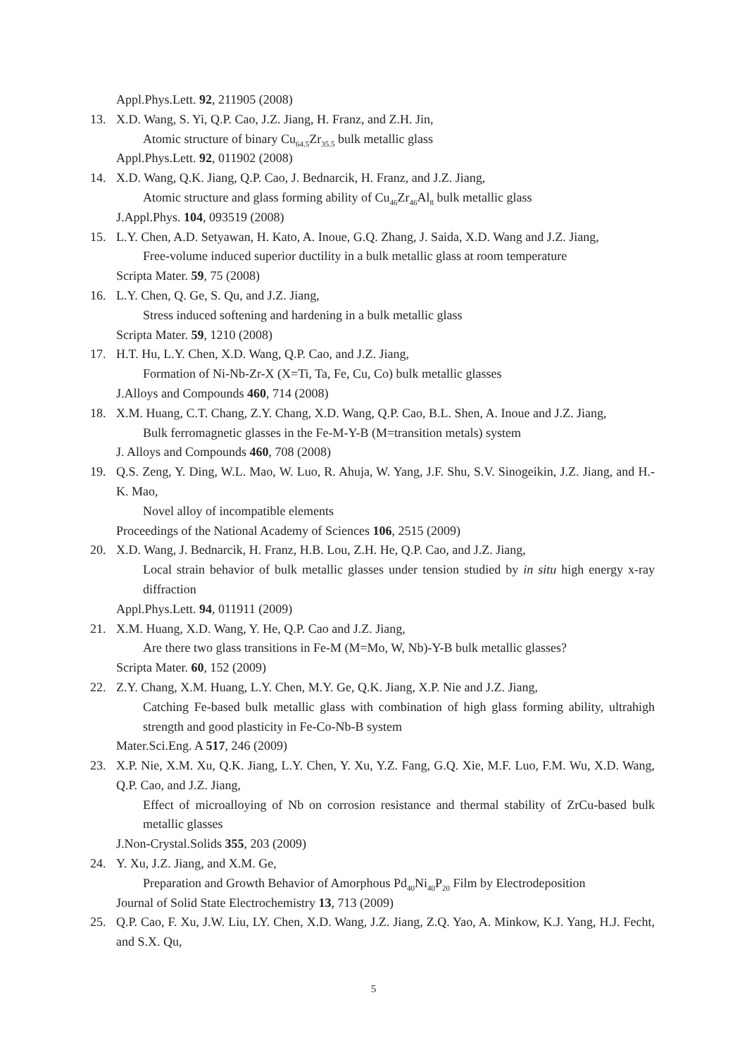Appl.Phys.Lett. 92, 211905 (2008)
13. X.D. Wang, S. Yi, Q.P. Cao, J.Z. Jiang, H. Franz, and Z.H. Jin,
Atomic structure of binary Cu<sub>64.5</sub>Zr<sub>35.5</sub> bulk metallic glass
Appl.Phys.Lett. 92, 011902 (2008)
14. X.D. Wang, Q.K. Jiang, Q.P. Cao, J. Bednarcik, H. Franz, and J.Z. Jiang,
Atomic structure and glass forming ability of Cu<sub>46</sub>Zr<sub>46</sub>Al<sub>8</sub> bulk metallic glass
J.Appl.Phys. 104, 093519 (2008)
15. L.Y. Chen, A.D. Setyawan, H. Kato, A. Inoue, G.Q. Zhang, J. Saida, X.D. Wang and J.Z. Jiang,
Free-volume induced superior ductility in a bulk metallic glass at room temperature
Scripta Mater. 59, 75 (2008)
16. L.Y. Chen, Q. Ge, S. Qu, and J.Z. Jiang,
Stress induced softening and hardening in a bulk metallic glass
Scripta Mater. 59, 1210 (2008)
17. H.T. Hu, L.Y. Chen, X.D. Wang, Q.P. Cao, and J.Z. Jiang,
Formation of Ni-Nb-Zr-X (X=Ti, Ta, Fe, Cu, Co) bulk metallic glasses
J.Alloys and Compounds 460, 714 (2008)
18. X.M. Huang, C.T. Chang, Z.Y. Chang, X.D. Wang, Q.P. Cao, B.L. Shen, A. Inoue and J.Z. Jiang,
Bulk ferromagnetic glasses in the Fe-M-Y-B (M=transition metals) system
J. Alloys and Compounds 460, 708 (2008)
19. Q.S. Zeng, Y. Ding, W.L. Mao, W. Luo, R. Ahuja, W. Yang, J.F. Shu, S.V. Sinogeikin, J.Z. Jiang, and H.-K. Mao,
Novel alloy of incompatible elements
Proceedings of the National Academy of Sciences 106, 2515 (2009)
20. X.D. Wang, J. Bednarcik, H. Franz, H.B. Lou, Z.H. He, Q.P. Cao, and J.Z. Jiang,
Local strain behavior of bulk metallic glasses under tension studied by in situ high energy x-ray diffraction
Appl.Phys.Lett. 94, 011911 (2009)
21. X.M. Huang, X.D. Wang, Y. He, Q.P. Cao and J.Z. Jiang,
Are there two glass transitions in Fe-M (M=Mo, W, Nb)-Y-B bulk metallic glasses?
Scripta Mater. 60, 152 (2009)
22. Z.Y. Chang, X.M. Huang, L.Y. Chen, M.Y. Ge, Q.K. Jiang, X.P. Nie and J.Z. Jiang,
Catching Fe-based bulk metallic glass with combination of high glass forming ability, ultrahigh strength and good plasticity in Fe-Co-Nb-B system
Mater.Sci.Eng. A 517, 246 (2009)
23. X.P. Nie, X.M. Xu, Q.K. Jiang, L.Y. Chen, Y. Xu, Y.Z. Fang, G.Q. Xie, M.F. Luo, F.M. Wu, X.D. Wang, Q.P. Cao, and J.Z. Jiang,
Effect of microalloying of Nb on corrosion resistance and thermal stability of ZrCu-based bulk metallic glasses
J.Non-Crystal.Solids 355, 203 (2009)
24. Y. Xu, J.Z. Jiang, and X.M. Ge,
Preparation and Growth Behavior of Amorphous Pd<sub>40</sub>Ni<sub>40</sub>P<sub>20</sub> Film by Electrodeposition
Journal of Solid State Electrochemistry 13, 713 (2009)
25. Q.P. Cao, F. Xu, J.W. Liu, LY. Chen, X.D. Wang, J.Z. Jiang, Z.Q. Yao, A. Minkow, K.J. Yang, H.J. Fecht, and S.X. Qu,
5